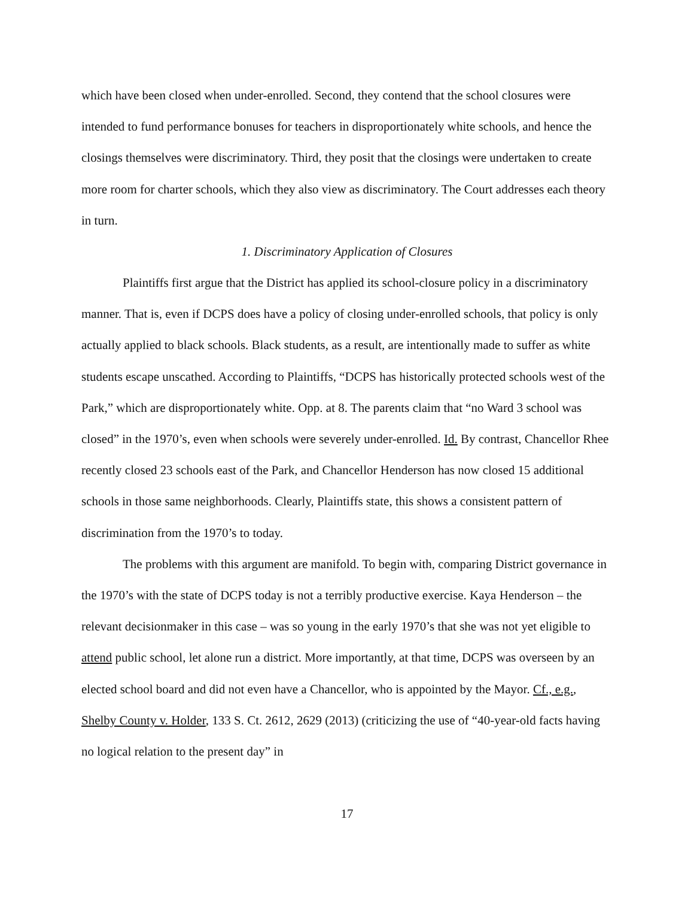which have been closed when under-enrolled. Second, they contend that the school closures were intended to fund performance bonuses for teachers in disproportionately white schools, and hence the closings themselves were discriminatory. Third, they posit that the closings were undertaken to create more room for charter schools, which they also view as discriminatory. The Court addresses each theory in turn.
1. Discriminatory Application of Closures
Plaintiffs first argue that the District has applied its school-closure policy in a discriminatory manner. That is, even if DCPS does have a policy of closing under-enrolled schools, that policy is only actually applied to black schools. Black students, as a result, are intentionally made to suffer as white students escape unscathed. According to Plaintiffs, “DCPS has historically protected schools west of the Park,” which are disproportionately white. Opp. at 8. The parents claim that “no Ward 3 school was closed” in the 1970’s, even when schools were severely under-enrolled. Id. By contrast, Chancellor Rhee recently closed 23 schools east of the Park, and Chancellor Henderson has now closed 15 additional schools in those same neighborhoods. Clearly, Plaintiffs state, this shows a consistent pattern of discrimination from the 1970’s to today.
The problems with this argument are manifold. To begin with, comparing District governance in the 1970’s with the state of DCPS today is not a terribly productive exercise. Kaya Henderson – the relevant decisionmaker in this case – was so young in the early 1970’s that she was not yet eligible to attend public school, let alone run a district. More importantly, at that time, DCPS was overseen by an elected school board and did not even have a Chancellor, who is appointed by the Mayor. Cf., e.g., Shelby County v. Holder, 133 S. Ct. 2612, 2629 (2013) (criticizing the use of “40-year-old facts having no logical relation to the present day” in
17